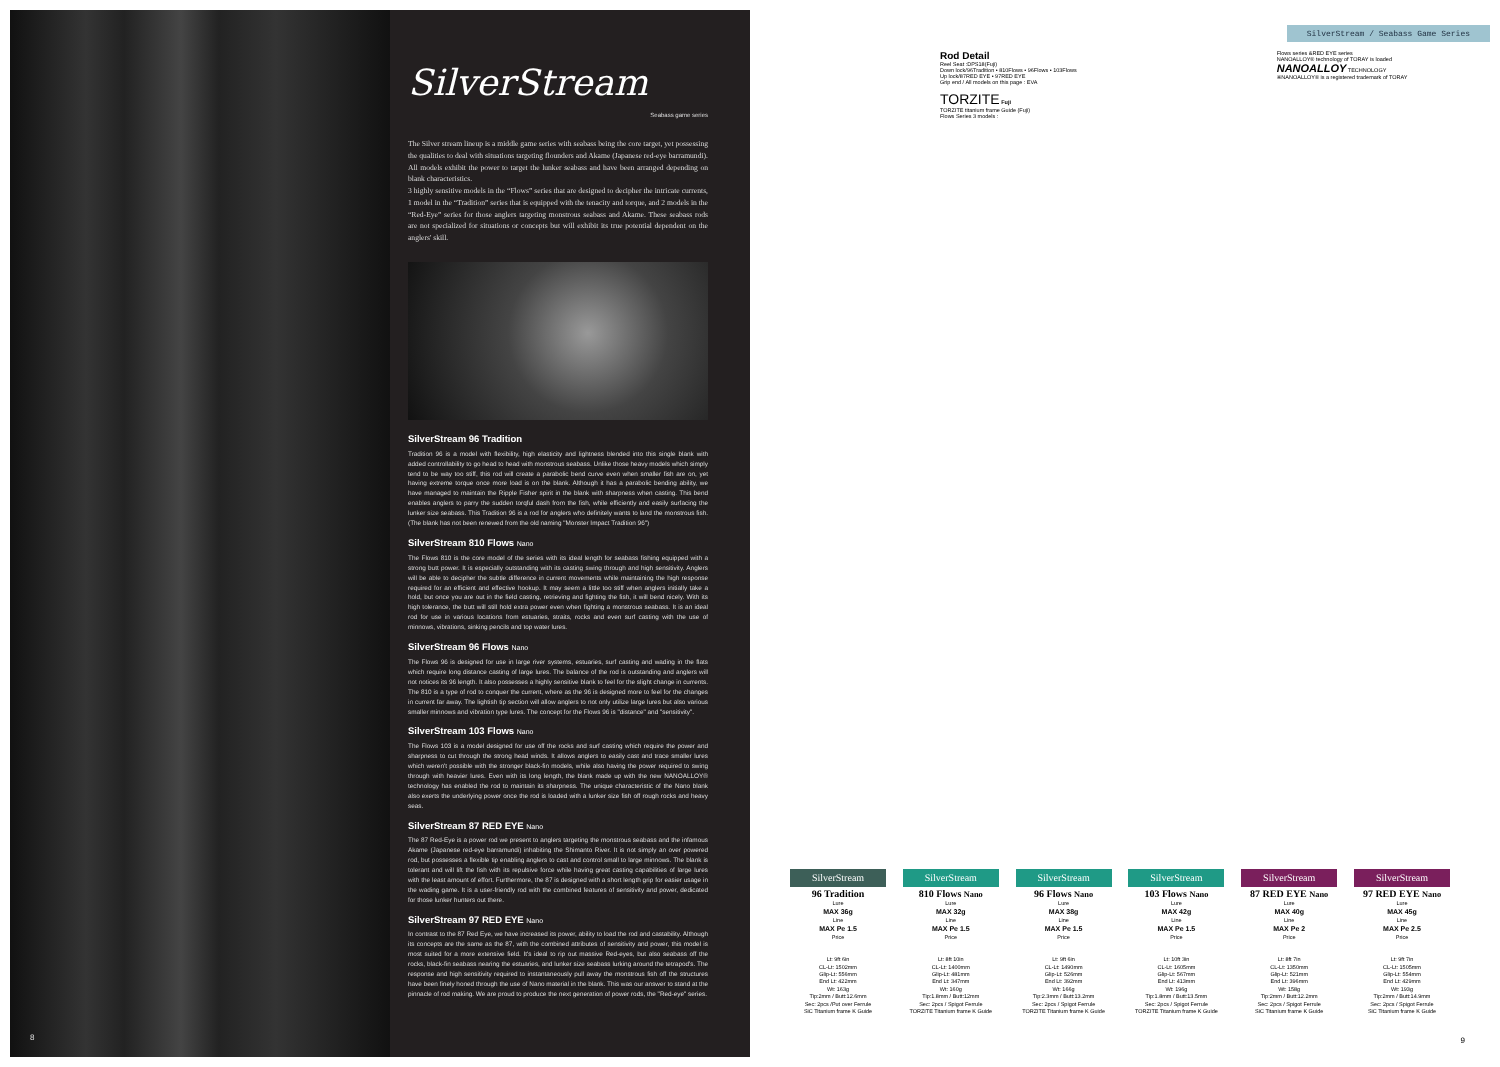8
SilverStream
Seabass game series
The Silver stream lineup is a middle game series with seabass being the core target, yet possessing the qualities to deal with situations targeting flounders and Akame (Japanese red-eye barramundi). All models exhibit the power to target the lunker seabass and have been arranged depending on blank characteristics.
3 highly sensitive models in the “Flows” series that are designed to decipher the intricate currents, 1 model in the “Tradition” series that is equipped with the tenacity and torque, and 2 models in the “Red-Eye” series for those anglers targeting monstrous seabass and Akame. These seabass rods are not specialized for situations or concepts but will exhibit its true potential dependent on the anglers' skill.
SilverStream 96 Tradition
Tradition 96 is a model with flexibility, high elasticity and lightness blended into this single blank with added controllability to go head to head with monstrous seabass. Unlike those heavy models which simply tend to be way too stiff, this rod will create a parabolic bend curve even when smaller fish are on, yet having extreme torque once more load is on the blank. Although it has a parabolic bending ability, we have managed to maintain the Ripple Fisher spirit in the blank with sharpness when casting. This bend enables anglers to parry the sudden torqful dash from the fish, while efficiently and easily surfacing the lunker size seabass. This Tradition 96 is a rod for anglers who definitely wants to land the monstrous fish. (The blank has not been renewed from the old naming "Monster Impact Tradition 96")
SilverStream 810 Flows Nano
The Flows 810 is the core model of the series with its ideal length for seabass fishing equipped with a strong butt power. It is especially outstanding with its casting swing through and high sensitivity. Anglers will be able to decipher the subtle difference in current movements while maintaining the high response required for an efficient and effective hookup. It may seem a little too stiff when anglers initially take a hold, but once you are out in the field casting, retrieving and fighting the fish, it will bend nicely. With its high tolerance, the butt will still hold extra power even when fighting a monstrous seabass. It is an ideal rod for use in various locations from estuaries, straits, rocks and even surf casting with the use of minnows, vibrations, sinking pencils and top water lures.
SilverStream 96 Flows Nano
The Flows 96 is designed for use in large river systems, estuaries, surf casting and wading in the flats which require long distance casting of large lures. The balance of the rod is outstanding and anglers will not notices its 96 length. It also possesses a highly sensitive blank to feel for the slight change in currents. The 810 is a type of rod to conquer the current, where as the 96 is designed more to feel for the changes in current far away. The lightish tip section will allow anglers to not only utilize large lures but also various smaller minnows and vibration type lures. The concept for the Flows 96 is "distance" and "sensitivity".
SilverStream 103 Flows Nano
The Flows 103 is a model designed for use off the rocks and surf casting which require the power and sharpness to cut through the strong head winds. It allows anglers to easily cast and trace smaller lures which weren't possible with the stronger black-fin models, while also having the power required to swing through with heavier lures. Even with its long length, the blank made up with the new NANOALLOY® technology has enabled the rod to maintain its sharpness. The unique characteristic of the Nano blank also exerts the underlying power once the rod is loaded with a lunker size fish off rough rocks and heavy seas.
SilverStream 87 RED EYE Nano
The 87 Red-Eye is a power rod we present to anglers targeting the monstrous seabass and the infamous Akame (Japanese red-eye barramundi) inhabiting the Shimanto River. It is not simply an over powered rod, but possesses a flexible tip enabling anglers to cast and control small to large minnows. The blank is tolerant and will lift the fish with its repulsive force while having great casting capabilities of large lures with the least amount of effort. Furthermore, the 87 is designed with a short length grip for easier usage in the wading game. It is a user-friendly rod with the combined features of sensitivity and power, dedicated for those lunker hunters out there.
SilverStream 97 RED EYE Nano
In contrast to the 87 Red Eye, we have increased its power, ability to load the rod and castability. Although its concepts are the same as the 87, with the combined attributes of sensitivity and power, this model is most suited for a more extensive field. It's ideal to rip out massive Red-eyes, but also seabass off the rocks, black-fin seabass nearing the estuaries, and lunker size seabass lurking around the tetrapod's. The response and high sensitivity required to instantaneously pull away the monstrous fish off the structures have been finely honed through the use of Nano material in the blank. This was our answer to stand at the pinnacle of rod making. We are proud to produce the next generation of power rods, the "Red-eye" series.
SilverStream / Seabass Game Series
Rod Detail
Reel Seat :DPS18(Fuji)
Down lock/96Tradition • 810Flows • 96Flows • 103Flows
Up lock/87RED EYE • 97RED EYE
Grip end / All models on this page : EVA
TORZITE Fuji
TORZITE titanium frame Guide (Fuji)
Flows Series 3 models :
Flows series &RED EYE series
NANOALLOY® technology of TORAY is loaded
NANOALLOY TECHNOLOGY
※NANOALLOY® is a registered trademark of TORAY
SilverStream
96 Tradition
Lure
MAX 36g
Line
MAX Pe 1.5
Price
Lt: 9ft 6in
CL-Lt: 1502mm
Glip-Lt: 556mm
End Lt: 422mm
Wt: 163g
Tip:2mm / Butt:12.6mm
Sec: 2pcs /Put over Ferrule
SiC Titanium frame K Guide
SilverStream
810 Flows Nano
Lure
MAX 32g
Line
MAX Pe 1.5
Price
Lt: 8ft 10in
CL-Lt: 1400mm
Glip-Lt: 481mm
End Lt: 347mm
Wt: 160g
Tip:1.8mm / Butt:12mm
Sec: 2pcs / Spigot Ferrule
TORZITE Titanium frame K Guide
SilverStream
96 Flows Nano
Lure
MAX 38g
Line
MAX Pe 1.5
Price
Lt: 9ft 6in
CL-Lt: 1490mm
Glip-Lt: 526mm
End Lt: 392mm
Wt: 166g
Tip:2.3mm / Butt:13.2mm
Sec: 2pcs / Spigot Ferrule
TORZITE Titanium frame K Guide
SilverStream
103 Flows Nano
Lure
MAX 42g
Line
MAX Pe 1.5
Price
Lt: 10ft 3in
CL-Lt: 1605mm
Glip-Lt: 567mm
End Lt: 413mm
Wt: 196g
Tip:1.8mm / Butt:13.5mm
Sec: 2pcs / Spigot Ferrule
TORZITE Titanium frame K Guide
SilverStream
87 RED EYE Nano
Lure
MAX 40g
Line
MAX Pe 2
Price
Lt: 8ft 7in
CL-Lt: 1350mm
Glip-Lt: 521mm
End Lt: 396mm
Wt: 158g
Tip:2mm / Butt:12.2mm
Sec: 2pcs / Spigot Ferrule
SiC Titanium frame K Guide
SilverStream
97 RED EYE Nano
Lure
MAX 45g
Line
MAX Pe 2.5
Price
Lt: 9ft 7in
CL-Lt: 1505mm
Glip-Lt: 554mm
End Lt: 429mm
Wt: 193g
Tip:2mm / Butt:14.9mm
Sec: 2pcs / Spigot Ferrule
SiC Titanium frame K Guide
9